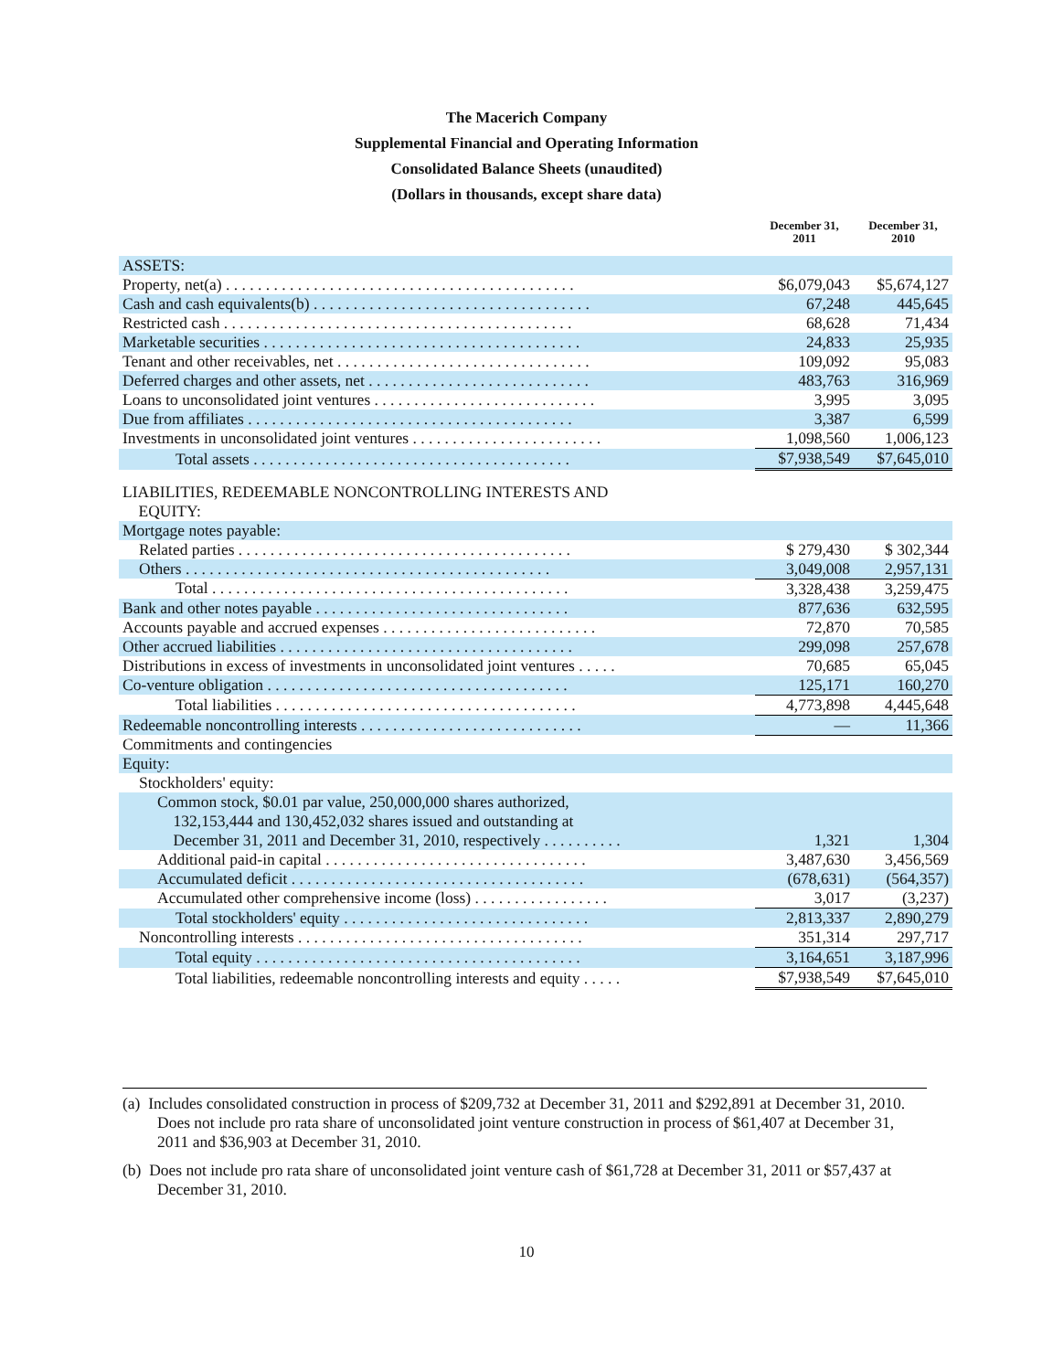The Macerich Company
Supplemental Financial and Operating Information
Consolidated Balance Sheets (unaudited)
(Dollars in thousands, except share data)
| | December 31, 2011 | December 31, 2010 |
| --- | --- | --- |
| ASSETS: | | |
| Property, net(a) . . . . . . . . . . . . . . . . . . . . . . . . . . . . . . . . . . . . . . . . . . . . | $6,079,043 | $5,674,127 |
| Cash and cash equivalents(b) . . . . . . . . . . . . . . . . . . . . . . . . . . . . . . . . . . . | 67,248 | 445,645 |
| Restricted cash . . . . . . . . . . . . . . . . . . . . . . . . . . . . . . . . . . . . . . . . . . . . | 68,628 | 71,434 |
| Marketable securities . . . . . . . . . . . . . . . . . . . . . . . . . . . . . . . . . . . . . . . . | 24,833 | 25,935 |
| Tenant and other receivables, net . . . . . . . . . . . . . . . . . . . . . . . . . . . . . . . . | 109,092 | 95,083 |
| Deferred charges and other assets, net . . . . . . . . . . . . . . . . . . . . . . . . . . . . | 483,763 | 316,969 |
| Loans to unconsolidated joint ventures . . . . . . . . . . . . . . . . . . . . . . . . . . . . | 3,995 | 3,095 |
| Due from affiliates . . . . . . . . . . . . . . . . . . . . . . . . . . . . . . . . . . . . . . . . . | 3,387 | 6,599 |
| Investments in unconsolidated joint ventures . . . . . . . . . . . . . . . . . . . . . . . . | 1,098,560 | 1,006,123 |
| Total assets . . . . . . . . . . . . . . . . . . . . . . . . . . . . . . . . . . . . . . . . | $7,938,549 | $7,645,010 |
| LIABILITIES, REDEEMABLE NONCONTROLLING INTERESTS AND EQUITY: | | |
| Mortgage notes payable: | | |
| Related parties . . . . . . . . . . . . . . . . . . . . . . . . . . . . . . . . . . . . . . . . . . | $ 279,430 | $ 302,344 |
| Others . . . . . . . . . . . . . . . . . . . . . . . . . . . . . . . . . . . . . . . . . . . . . . | 3,049,008 | 2,957,131 |
| Total . . . . . . . . . . . . . . . . . . . . . . . . . . . . . . . . . . . . . . . . . . . . . | 3,328,438 | 3,259,475 |
| Bank and other notes payable . . . . . . . . . . . . . . . . . . . . . . . . . . . . . . . . | 877,636 | 632,595 |
| Accounts payable and accrued expenses . . . . . . . . . . . . . . . . . . . . . . . . . . . | 72,870 | 70,585 |
| Other accrued liabilities . . . . . . . . . . . . . . . . . . . . . . . . . . . . . . . . . . . . . | 299,098 | 257,678 |
| Distributions in excess of investments in unconsolidated joint ventures . . . . . | 70,685 | 65,045 |
| Co-venture obligation . . . . . . . . . . . . . . . . . . . . . . . . . . . . . . . . . . . . . . | 125,171 | 160,270 |
| Total liabilities . . . . . . . . . . . . . . . . . . . . . . . . . . . . . . . . . . . . . . | 4,773,898 | 4,445,648 |
| Redeemable noncontrolling interests . . . . . . . . . . . . . . . . . . . . . . . . . . . . | — | 11,366 |
| Commitments and contingencies | | |
| Equity: | | |
| Stockholders' equity: | | |
| Common stock, $0.01 par value, 250,000,000 shares authorized, 132,153,444 and 130,452,032 shares issued and outstanding at December 31, 2011 and December 31, 2010, respectively . . . . . . . . . . | 1,321 | 1,304 |
| Additional paid-in capital . . . . . . . . . . . . . . . . . . . . . . . . . . . . . . . . . | 3,487,630 | 3,456,569 |
| Accumulated deficit . . . . . . . . . . . . . . . . . . . . . . . . . . . . . . . . . . . . . | (678,631) | (564,357) |
| Accumulated other comprehensive income (loss) . . . . . . . . . . . . . . . . . | 3,017 | (3,237) |
| Total stockholders' equity . . . . . . . . . . . . . . . . . . . . . . . . . . . . . . . | 2,813,337 | 2,890,279 |
| Noncontrolling interests . . . . . . . . . . . . . . . . . . . . . . . . . . . . . . . . . . . . | 351,314 | 297,717 |
| Total equity . . . . . . . . . . . . . . . . . . . . . . . . . . . . . . . . . . . . . . . . . | 3,164,651 | 3,187,996 |
| Total liabilities, redeemable noncontrolling interests and equity . . . . . | $7,938,549 | $7,645,010 |
(a) Includes consolidated construction in process of $209,732 at December 31, 2011 and $292,891 at December 31, 2010. Does not include pro rata share of unconsolidated joint venture construction in process of $61,407 at December 31, 2011 and $36,903 at December 31, 2010.
(b) Does not include pro rata share of unconsolidated joint venture cash of $61,728 at December 31, 2011 or $57,437 at December 31, 2010.
10